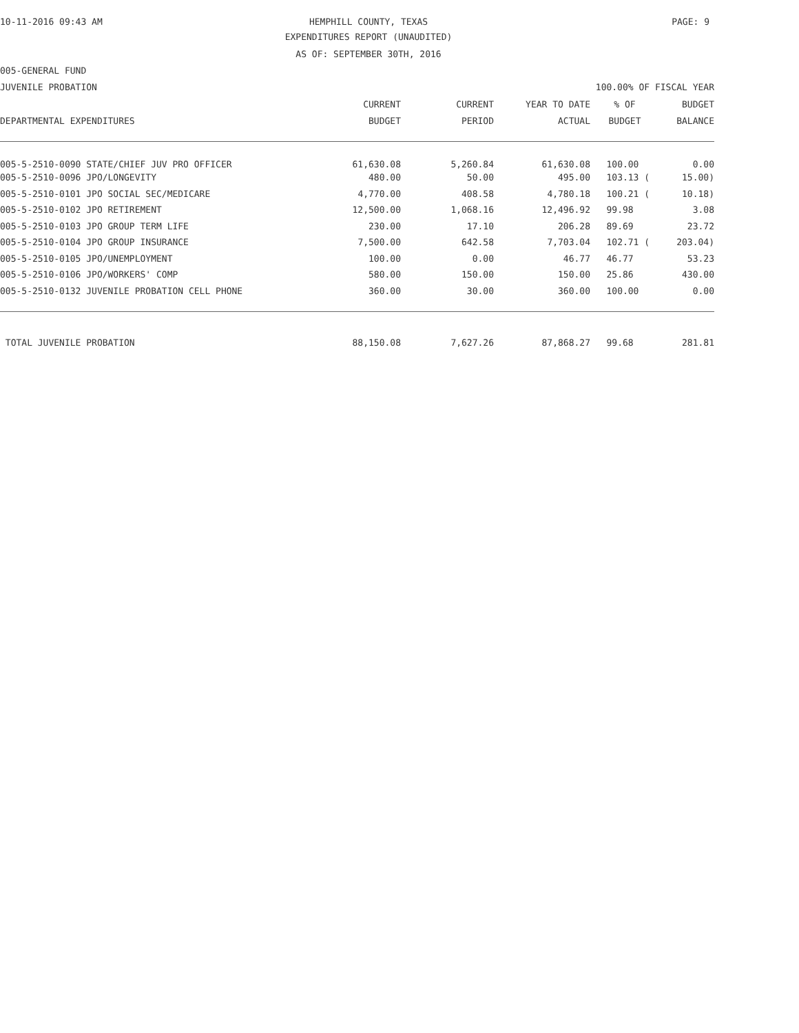10-11-2016 09:43 AM HEMPHILL COUNTY, TEXAS PAGE: 9
EXPENDITURES REPORT (UNAUDITED)
AS OF: SEPTEMBER 30TH, 2016
005-GENERAL FUND
JUVENILE PROBATION 100.00% OF FISCAL YEAR
| | CURRENT | CURRENT | YEAR TO DATE | % OF | BUDGET |
| --- | --- | --- | --- | --- | --- |
| DEPARTMENTAL EXPENDITURES | BUDGET | PERIOD | ACTUAL | BUDGET | BALANCE |
| 005-5-2510-0090 STATE/CHIEF JUV PRO OFFICER | 61,630.08 | 5,260.84 | 61,630.08 | 100.00 | 0.00 |
| 005-5-2510-0096 JPO/LONGEVITY | 480.00 | 50.00 | 495.00 | 103.13 ( | 15.00) |
| 005-5-2510-0101 JPO SOCIAL SEC/MEDICARE | 4,770.00 | 408.58 | 4,780.18 | 100.21 ( | 10.18) |
| 005-5-2510-0102 JPO RETIREMENT | 12,500.00 | 1,068.16 | 12,496.92 | 99.98 | 3.08 |
| 005-5-2510-0103 JPO GROUP TERM LIFE | 230.00 | 17.10 | 206.28 | 89.69 | 23.72 |
| 005-5-2510-0104 JPO GROUP INSURANCE | 7,500.00 | 642.58 | 7,703.04 | 102.71 ( | 203.04) |
| 005-5-2510-0105 JPO/UNEMPLOYMENT | 100.00 | 0.00 | 46.77 | 46.77 | 53.23 |
| 005-5-2510-0106 JPO/WORKERS' COMP | 580.00 | 150.00 | 150.00 | 25.86 | 430.00 |
| 005-5-2510-0132 JUVENILE PROBATION CELL PHONE | 360.00 | 30.00 | 360.00 | 100.00 | 0.00 |
| TOTAL JUVENILE PROBATION | 88,150.08 | 7,627.26 | 87,868.27 | 99.68 | 281.81 |